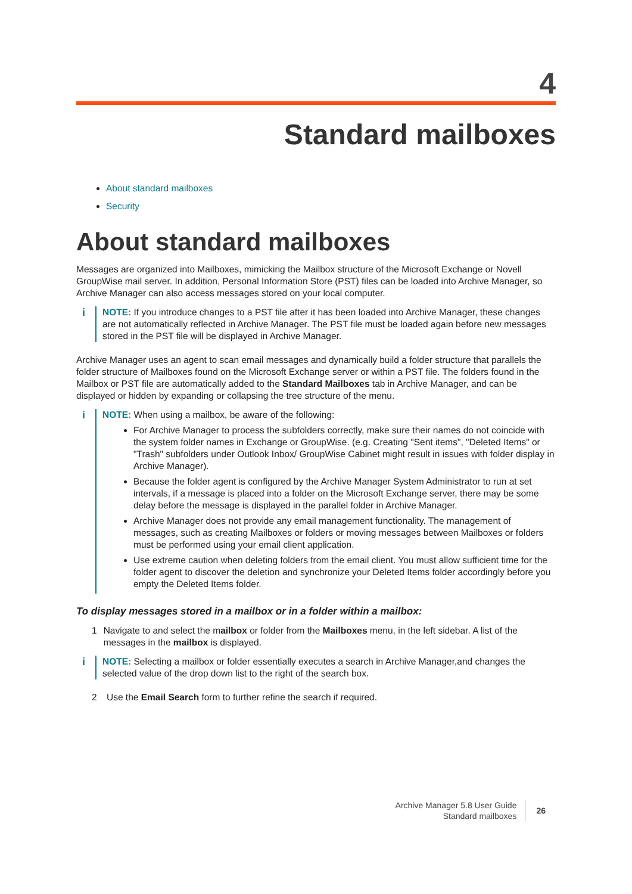4
Standard mailboxes
About standard mailboxes
Security
About standard mailboxes
Messages are organized into Mailboxes, mimicking the Mailbox structure of the Microsoft Exchange or Novell GroupWise mail server. In addition, Personal Information Store (PST) files can be loaded into Archive Manager, so Archive Manager can also access messages stored on your local computer.
i
NOTE: If you introduce changes to a PST file after it has been loaded into Archive Manager, these changes are not automatically reflected in Archive Manager. The PST file must be loaded again before new messages stored in the PST file will be displayed in Archive Manager.
Archive Manager uses an agent to scan email messages and dynamically build a folder structure that parallels the folder structure of Mailboxes found on the Microsoft Exchange server or within a PST file. The folders found in the Mailbox or PST file are automatically added to the Standard Mailboxes tab in Archive Manager, and can be displayed or hidden by expanding or collapsing the tree structure of the menu.
i
NOTE: When using a mailbox, be aware of the following:
For Archive Manager to process the subfolders correctly, make sure their names do not coincide with the system folder names in Exchange or GroupWise. (e.g. Creating "Sent items", "Deleted Items" or "Trash" subfolders under Outlook Inbox/ GroupWise Cabinet might result in issues with folder display in Archive Manager).
Because the folder agent is configured by the Archive Manager System Administrator to run at set intervals, if a message is placed into a folder on the Microsoft Exchange server, there may be some delay before the message is displayed in the parallel folder in Archive Manager.
Archive Manager does not provide any email management functionality. The management of messages, such as creating Mailboxes or folders or moving messages between Mailboxes or folders must be performed using your email client application.
Use extreme caution when deleting folders from the email client. You must allow sufficient time for the folder agent to discover the deletion and synchronize your Deleted Items folder accordingly before you empty the Deleted Items folder.
To display messages stored in a mailbox or in a folder within a mailbox:
1 Navigate to and select the mailbox or folder from the Mailboxes menu, in the left sidebar. A list of the messages in the mailbox is displayed.
i
NOTE: Selecting a mailbox or folder essentially executes a search in Archive Manager,and changes the selected value of the drop down list to the right of the search box.
2 Use the Email Search form to further refine the search if required.
Archive Manager 5.8 User Guide
Standard mailboxes
26